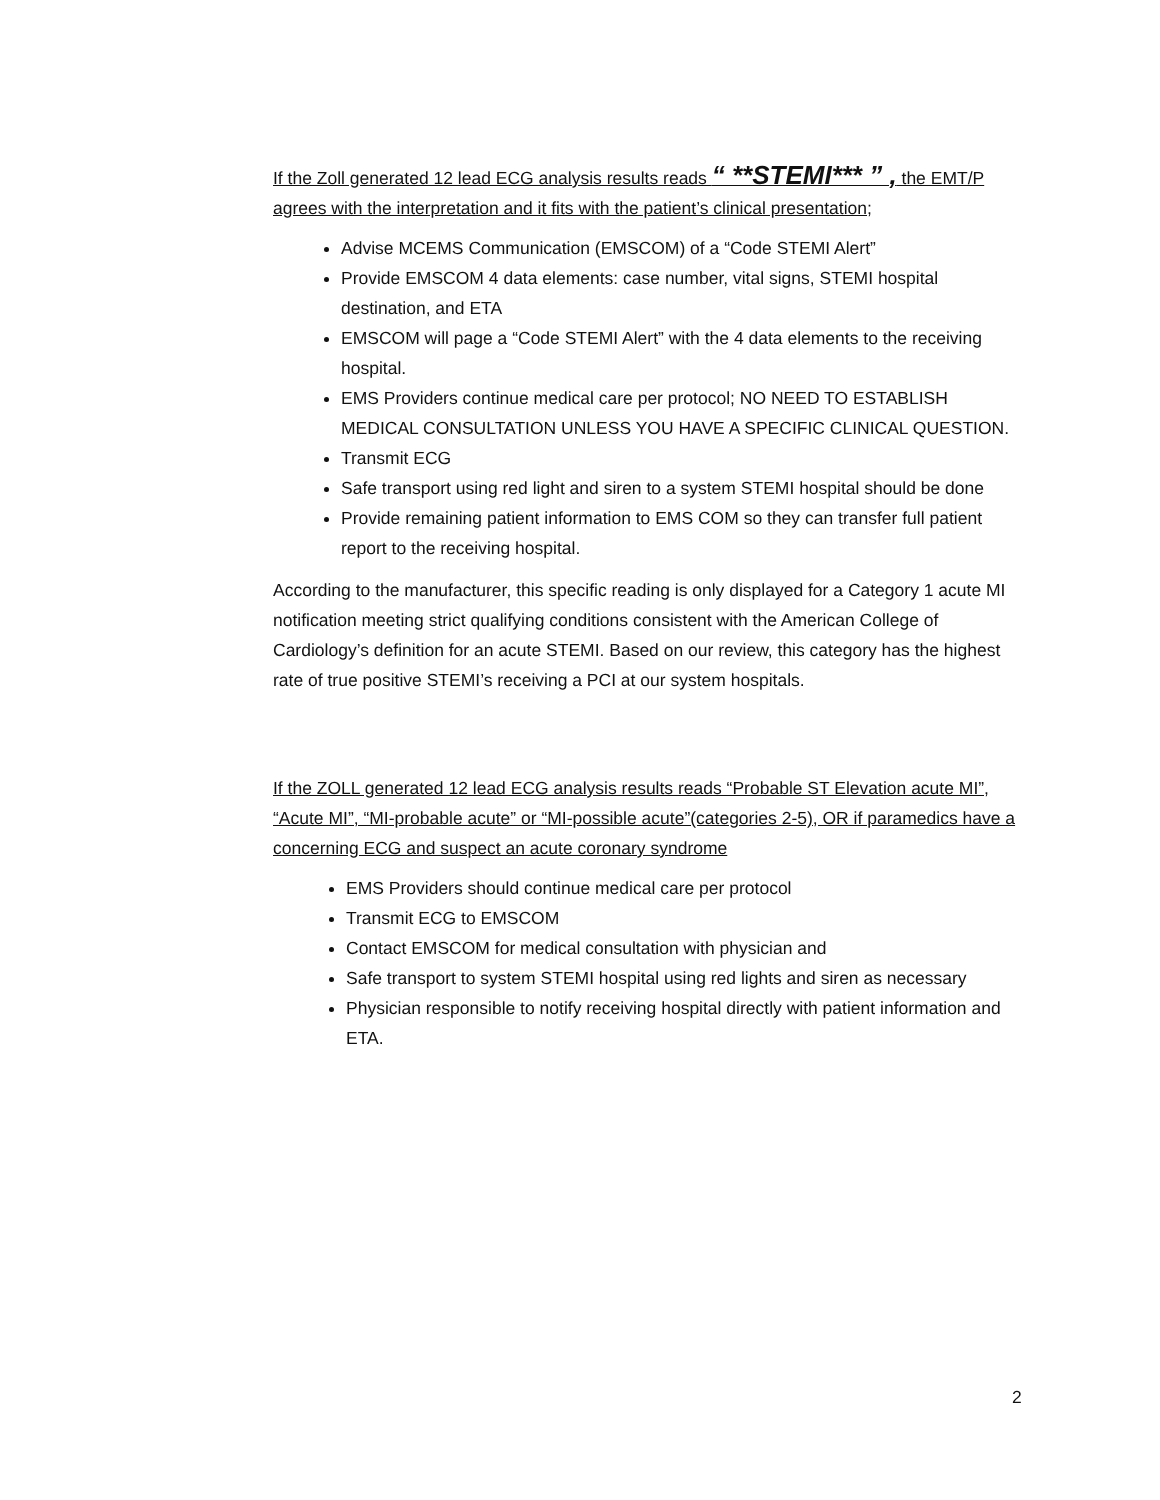If the Zoll generated 12 lead ECG analysis results reads “ **STEMI*** ” , the EMT/P agrees with the interpretation and it fits with the patient’s clinical presentation;
Advise MCEMS Communication (EMSCOM) of a “Code STEMI Alert”
Provide EMSCOM 4 data elements: case number, vital signs, STEMI hospital destination, and ETA
EMSCOM will page a “Code STEMI Alert” with the 4 data elements to the receiving hospital.
EMS Providers continue medical care per protocol; NO NEED TO ESTABLISH MEDICAL CONSULTATION UNLESS YOU HAVE A SPECIFIC CLINICAL QUESTION.
Transmit ECG
Safe transport using red light and siren to a system STEMI hospital should be done
Provide remaining patient information to EMS COM so they can transfer full patient report to the receiving hospital.
According to the manufacturer, this specific reading is only displayed for a Category 1 acute MI notification meeting strict qualifying conditions consistent with the American College of Cardiology’s definition for an acute STEMI. Based on our review, this category has the highest rate of true positive STEMI’s receiving a PCI at our system hospitals.
If the ZOLL generated 12 lead ECG analysis results reads “Probable ST Elevation acute MI”, “Acute MI”, “MI-probable acute” or “MI-possible acute”(categories 2-5), OR if paramedics have a concerning ECG and suspect an acute coronary syndrome
EMS Providers should continue medical care per protocol
Transmit ECG to EMSCOM
Contact EMSCOM for medical consultation with physician and
Safe transport to system STEMI hospital using red lights and siren as necessary
Physician responsible to notify receiving hospital directly with patient information and ETA.
2